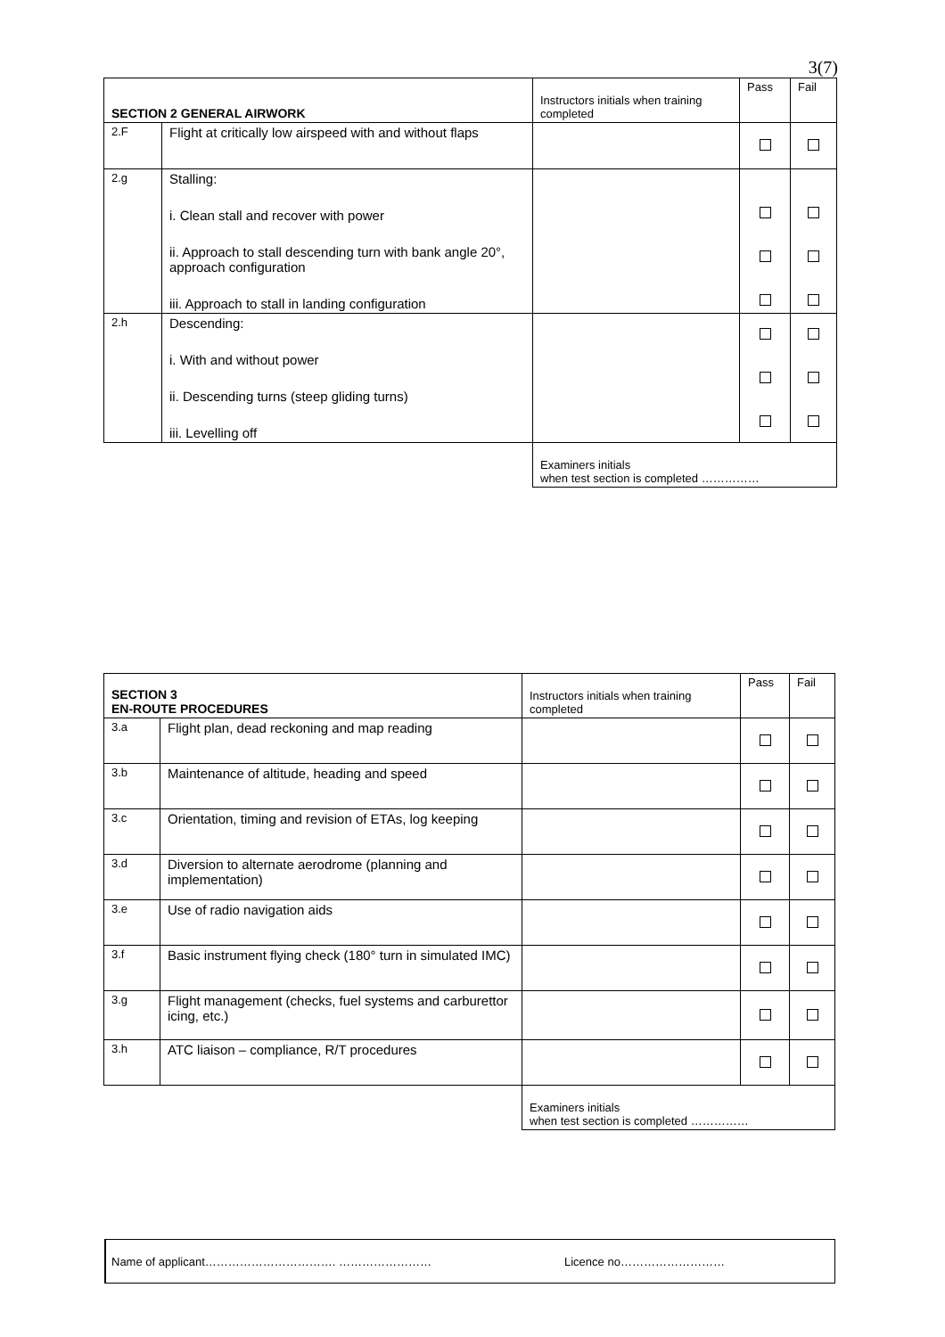3(7)
| SECTION 2 GENERAL AIRWORK | | Instructors initials when training completed | Pass | Fail |
| --- | --- | --- | --- | --- |
| 2.F | Flight at critically low airspeed with and without flaps | | | |
| 2.g | Stalling: i. Clean stall and recover with power ii. Approach to stall descending turn with bank angle 20°, approach configuration iii. Approach to stall in landing configuration | | | |
| 2.h | Descending: i. With and without power ii. Descending turns (steep gliding turns) iii. Levelling off | | | |
| | | Examiners initials when test section is completed …………… | | |
| SECTION 3 EN-ROUTE PROCEDURES | | Instructors initials when training completed | Pass | Fail |
| --- | --- | --- | --- | --- |
| 3.a | Flight plan, dead reckoning and map reading | | | |
| 3.b | Maintenance of altitude, heading and speed | | | |
| 3.c | Orientation, timing and revision of ETAs, log keeping | | | |
| 3.d | Diversion to alternate aerodrome (planning and implementation) | | | |
| 3.e | Use of radio navigation aids | | | |
| 3.f | Basic instrument flying check (180° turn in simulated IMC) | | | |
| 3.g | Flight management (checks, fuel systems and carburettor icing, etc.) | | | |
| 3.h | ATC liaison – compliance, R/T procedures | | | |
| | | Examiners initials when test section is completed …………… | | |
Name of applicant……………………………. …………………… Licence no………………………